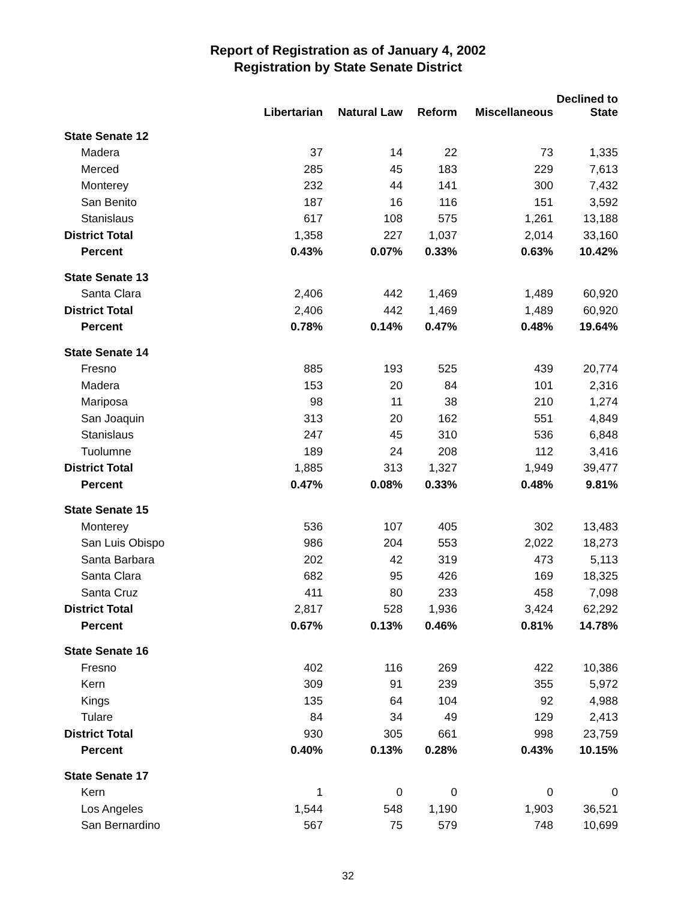Report of Registration as of January 4, 2002
Registration by State Senate District
| | Libertarian | Natural Law | Reform | Miscellaneous | Declined to State |
| --- | --- | --- | --- | --- | --- |
| State Senate 12 | | | | | |
| Madera | 37 | 14 | 22 | 73 | 1,335 |
| Merced | 285 | 45 | 183 | 229 | 7,613 |
| Monterey | 232 | 44 | 141 | 300 | 7,432 |
| San Benito | 187 | 16 | 116 | 151 | 3,592 |
| Stanislaus | 617 | 108 | 575 | 1,261 | 13,188 |
| District Total | 1,358 | 227 | 1,037 | 2,014 | 33,160 |
| Percent | 0.43% | 0.07% | 0.33% | 0.63% | 10.42% |
| State Senate 13 | | | | | |
| Santa Clara | 2,406 | 442 | 1,469 | 1,489 | 60,920 |
| District Total | 2,406 | 442 | 1,469 | 1,489 | 60,920 |
| Percent | 0.78% | 0.14% | 0.47% | 0.48% | 19.64% |
| State Senate 14 | | | | | |
| Fresno | 885 | 193 | 525 | 439 | 20,774 |
| Madera | 153 | 20 | 84 | 101 | 2,316 |
| Mariposa | 98 | 11 | 38 | 210 | 1,274 |
| San Joaquin | 313 | 20 | 162 | 551 | 4,849 |
| Stanislaus | 247 | 45 | 310 | 536 | 6,848 |
| Tuolumne | 189 | 24 | 208 | 112 | 3,416 |
| District Total | 1,885 | 313 | 1,327 | 1,949 | 39,477 |
| Percent | 0.47% | 0.08% | 0.33% | 0.48% | 9.81% |
| State Senate 15 | | | | | |
| Monterey | 536 | 107 | 405 | 302 | 13,483 |
| San Luis Obispo | 986 | 204 | 553 | 2,022 | 18,273 |
| Santa Barbara | 202 | 42 | 319 | 473 | 5,113 |
| Santa Clara | 682 | 95 | 426 | 169 | 18,325 |
| Santa Cruz | 411 | 80 | 233 | 458 | 7,098 |
| District Total | 2,817 | 528 | 1,936 | 3,424 | 62,292 |
| Percent | 0.67% | 0.13% | 0.46% | 0.81% | 14.78% |
| State Senate 16 | | | | | |
| Fresno | 402 | 116 | 269 | 422 | 10,386 |
| Kern | 309 | 91 | 239 | 355 | 5,972 |
| Kings | 135 | 64 | 104 | 92 | 4,988 |
| Tulare | 84 | 34 | 49 | 129 | 2,413 |
| District Total | 930 | 305 | 661 | 998 | 23,759 |
| Percent | 0.40% | 0.13% | 0.28% | 0.43% | 10.15% |
| State Senate 17 | | | | | |
| Kern | 1 | 0 | 0 | 0 | 0 |
| Los Angeles | 1,544 | 548 | 1,190 | 1,903 | 36,521 |
| San Bernardino | 567 | 75 | 579 | 748 | 10,699 |
32